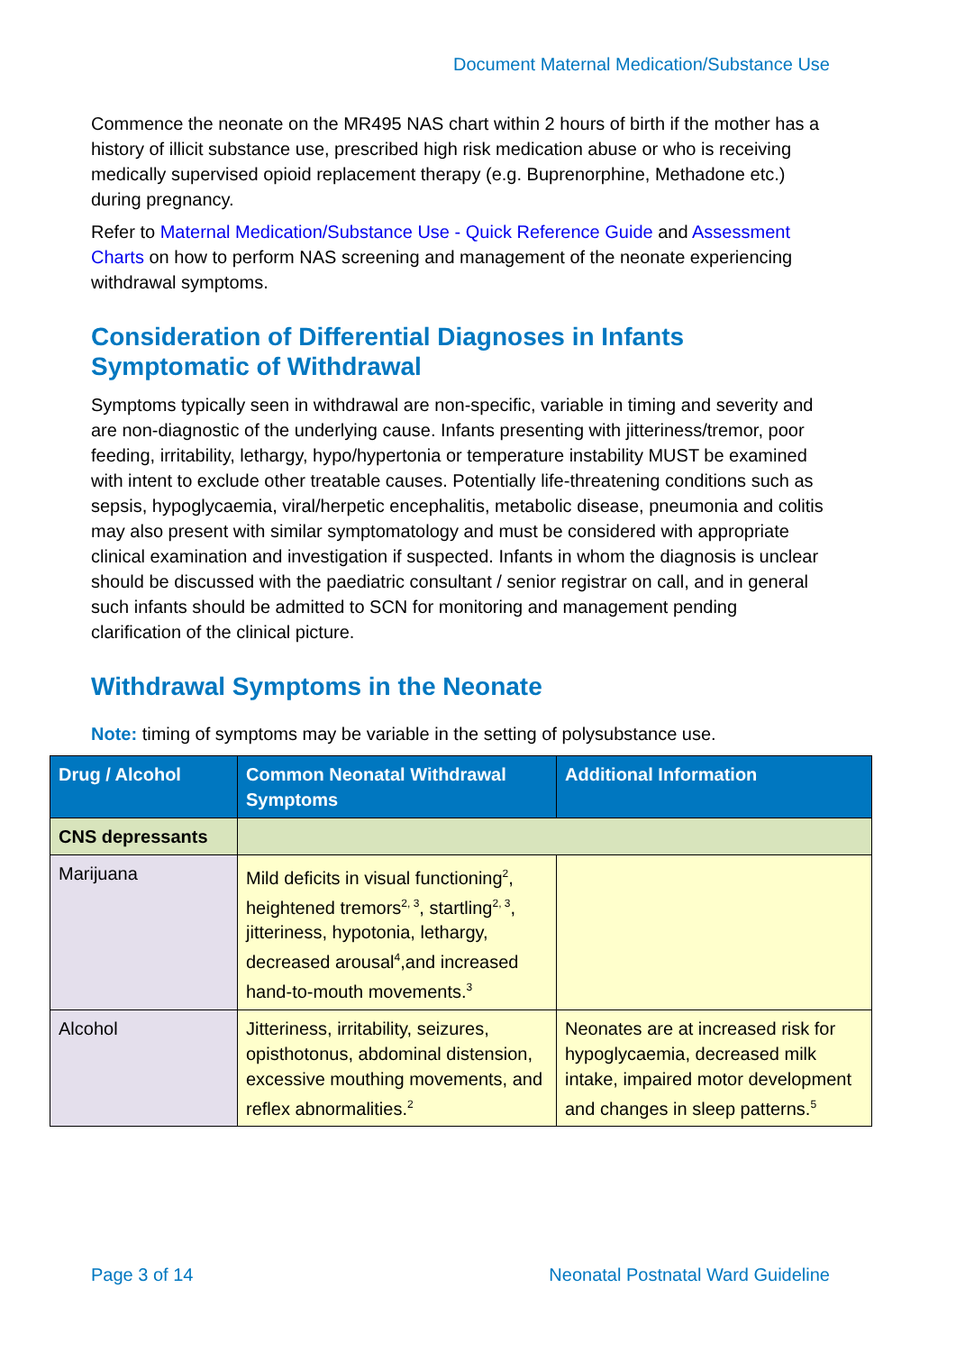Document Maternal Medication/Substance Use
Commence the neonate on the MR495 NAS chart within 2 hours of birth if the mother has a history of illicit substance use, prescribed high risk medication abuse or who is receiving medically supervised opioid replacement therapy (e.g. Buprenorphine, Methadone etc.) during pregnancy.
Refer to Maternal Medication/Substance Use - Quick Reference Guide and Assessment Charts on how to perform NAS screening and management of the neonate experiencing withdrawal symptoms.
Consideration of Differential Diagnoses in Infants Symptomatic of Withdrawal
Symptoms typically seen in withdrawal are non-specific, variable in timing and severity and are non-diagnostic of the underlying cause. Infants presenting with jitteriness/tremor, poor feeding, irritability, lethargy, hypo/hypertonia or temperature instability MUST be examined with intent to exclude other treatable causes. Potentially life-threatening conditions such as sepsis, hypoglycaemia, viral/herpetic encephalitis, metabolic disease, pneumonia and colitis may also present with similar symptomatology and must be considered with appropriate clinical examination and investigation if suspected. Infants in whom the diagnosis is unclear should be discussed with the paediatric consultant / senior registrar on call, and in general such infants should be admitted to SCN for monitoring and management pending clarification of the clinical picture.
Withdrawal Symptoms in the Neonate
Note: timing of symptoms may be variable in the setting of polysubstance use.
| Drug / Alcohol | Common Neonatal Withdrawal Symptoms | Additional Information |
| --- | --- | --- |
| CNS depressants | | |
| Marijuana | Mild deficits in visual functioning<sup>2</sup>, heightened tremors<sup>2, 3</sup>, startling<sup>2, 3</sup>, jitteriness, hypotonia, lethargy, decreased arousal<sup>4</sup>,and increased hand-to-mouth movements.<sup>3</sup> | |
| Alcohol | Jitteriness, irritability, seizures, opisthotonus, abdominal distension, excessive mouthing movements, and reflex abnormalities.<sup>2</sup> | Neonates are at increased risk for hypoglycaemia, decreased milk intake, impaired motor development and changes in sleep patterns.<sup>5</sup> |
Page 3 of 14 Neonatal Postnatal Ward Guideline